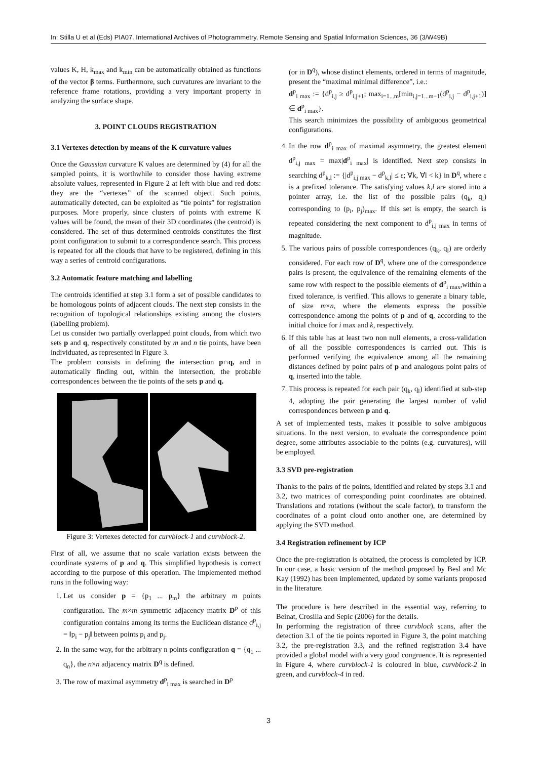In: Stilla U et al (Eds) PIA07. International Archives of Photogrammetry, Remote Sensing and Spatial Information Sciences, 36 (3/W49B)
values K, H, k<sub>max</sub> and k<sub>min</sub> can be automatically obtained as functions of the vector β terms. Furthermore, such curvatures are invariant to the reference frame rotations, providing a very important property in analyzing the surface shape.
3. POINT CLOUDS REGISTRATION
3.1 Vertexes detection by means of the K curvature values
Once the Gaussian curvature K values are determined by (4) for all the sampled points, it is worthwhile to consider those having extreme absolute values, represented in Figure 2 at left with blue and red dots: they are the “vertexes” of the scanned object. Such points, automatically detected, can be exploited as “tie points” for registration purposes. More properly, since clusters of points with extreme K values will be found, the mean of their 3D coordinates (the centroid) is considered. The set of thus determined centroids constitutes the first point configuration to submit to a correspondence search. This process is repeated for all the clouds that have to be registered, defining in this way a series of centroid configurations.
3.2 Automatic feature matching and labelling
The centroids identified at step 3.1 form a set of possible candidates to be homologous points of adjacent clouds. The next step consists in the recognition of topological relationships existing among the clusters (labelling problem).
Let us consider two partially overlapped point clouds, from which two sets p and q, respectively constituted by m and n tie points, have been individuated, as represented in Figure 3.
The problem consists in defining the intersection p∩q, and in automatically finding out, within the intersection, the probable correspondences between the tie points of the sets p and q.
Figure 3: Vertexes detected for curvblock-1 and curvblock-2.
First of all, we assume that no scale variation exists between the coordinate systems of p and q. This simplified hypothesis is correct according to the purpose of this operation. The implemented method runs in the following way:
1. Let us consider p = {p<sub>1</sub> ... p<sub>m</sub>} the arbitrary m points configuration. The m×m symmetric adjacency matrix D<sup>p</sup> of this configuration contains among its terms the Euclidean distance d<sup>p</sup><sub>i,j</sub> = ‖p<sub>i</sub> − p<sub>j</sub>‖ between points p<sub>i</sub> and p<sub>j</sub>.
2. In the same way, for the arbitrary n points configuration q = {q<sub>1</sub> ... q<sub>n</sub>}, the n×n adjacency matrix D<sup>q</sup> is defined.
3. The row of maximal asymmetry d<sup>p</sup><sub>i max</sub> is searched in D<sup>p</sup>
(or in D<sup>q</sup>), whose distinct elements, ordered in terms of magnitude, present the “maximal minimal difference”, i.e.:
d<sup>p</sup><sub>i max</sub> := {d<sup>p</sup><sub>i,j</sub> ≥ d<sup>p</sup><sub>i,j+1</sub>; max<sub>i=1...m</sub>[min<sub>i,j=1...m−1</sub>(d<sup>p</sup><sub>i,j</sub> − d<sup>p</sup><sub>i,j+1</sub>)] ∈ d<sup>p</sup><sub>i max</sub>}.
This search minimizes the possibility of ambiguous geometrical configurations.
4. In the row d<sup>p</sup><sub>i max</sub> of maximal asymmetry, the greatest element d<sup>p</sup><sub>i,j max</sub> = max|d<sup>p</sup><sub>i max</sub>| is identified. Next step consists in searching d<sup>p</sup><sub>k,l</sub> := {|d<sup>p</sup><sub>i,j max</sub> − d<sup>p</sup><sub>k,l</sub>| ≤ ε; ∀k, ∀l < k} in D<sup>q</sup>, where ε is a prefixed tolerance. The satisfying values k,l are stored into a pointer array, i.e. the list of the possible pairs (q<sub>k</sub>, q<sub>l</sub>) corresponding to (p<sub>i</sub>, p<sub>j</sub>)<sub>max</sub>. If this set is empty, the search is repeated considering the next component to d<sup>p</sup><sub>i,j max</sub> in terms of magnitude.
5. The various pairs of possible correspondences (q<sub>k</sub>, q<sub>l</sub>) are orderly considered. For each row of D<sup>q</sup>, where one of the correspondence pairs is present, the equivalence of the remaining elements of the same row with respect to the possible elements of d<sup>p</sup><sub>i max</sub>,within a fixed tolerance, is verified. This allows to generate a binary table, of size m×n, where the elements express the possible correspondence among the points of p and of q, according to the initial choice for i max and k, respectively.
6. If this table has at least two non null elements, a cross-validation of all the possible correspondences is carried out. This is performed verifying the equivalence among all the remaining distances defined by point pairs of p and analogous point pairs of q, inserted into the table.
7. This process is repeated for each pair (q<sub>k</sub>, q<sub>l</sub>) identified at sub-step 4, adopting the pair generating the largest number of valid correspondences between p and q.
A set of implemented tests, makes it possible to solve ambiguous situations. In the next version, to evaluate the correspondence point degree, some attributes associable to the points (e.g. curvatures), will be employed.
3.3 SVD pre-registration
Thanks to the pairs of tie points, identified and related by steps 3.1 and 3.2, two matrices of corresponding point coordinates are obtained. Translations and rotations (without the scale factor), to transform the coordinates of a point cloud onto another one, are determined by applying the SVD method.
3.4 Registration refinement by ICP
Once the pre-registration is obtained, the process is completed by ICP. In our case, a basic version of the method proposed by Besl and Mc Kay (1992) has been implemented, updated by some variants proposed in the literature.
The procedure is here described in the essential way, referring to Beinat, Crosilla and Sepic (2006) for the details.
In performing the registration of three curvblock scans, after the detection 3.1 of the tie points reported in Figure 3, the point matching 3.2, the pre-registration 3.3, and the refined registration 3.4 have provided a global model with a very good congruence. It is represented in Figure 4, where curvblock-1 is coloured in blue, curvblock-2 in green, and curvblock-4 in red.
3